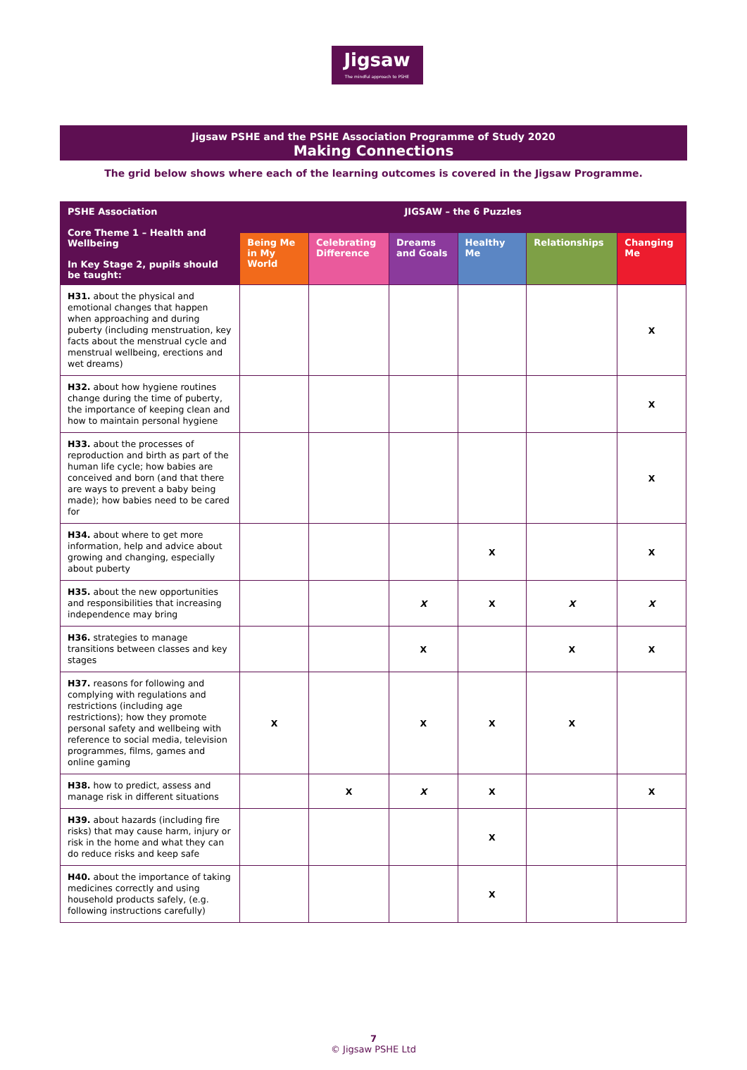Jigsaw
The mindful approach to PSHE
Jigsaw PSHE and the PSHE Association Programme of Study 2020
Making Connections
The grid below shows where each of the learning outcomes is covered in the Jigsaw Programme.
| PSHE Association Core Theme 1 – Health and Wellbeing In Key Stage 2, pupils should be taught: | JIGSAW – the 6 Puzzles | | | | | |
| --- | --- | --- | --- | --- | --- | --- |
| | Being Me in My World | Celebrating Difference | Dreams and Goals | Healthy Me | Relationships | Changing Me |
| H31. about the physical and emotional changes that happen when approaching and during puberty (including menstruation, key facts about the menstrual cycle and menstrual wellbeing, erections and wet dreams) | | | | | | X |
| H32. about how hygiene routines change during the time of puberty, the importance of keeping clean and how to maintain personal hygiene | | | | | | X |
| H33. about the processes of reproduction and birth as part of the human life cycle; how babies are conceived and born (and that there are ways to prevent a baby being made); how babies need to be cared for | | | | | | X |
| H34. about where to get more information, help and advice about growing and changing, especially about puberty | | | | X | | X |
| H35. about the new opportunities and responsibilities that increasing independence may bring | | | X | X | X | X |
| H36. strategies to manage transitions between classes and key stages | | | X | | X | X |
| H37. reasons for following and complying with regulations and restrictions (including age restrictions); how they promote personal safety and wellbeing with reference to social media, television programmes, films, games and online gaming | X | | X | X | X | |
| H38. how to predict, assess and manage risk in different situations | | X | X | X | | X |
| H39. about hazards (including fire risks) that may cause harm, injury or risk in the home and what they can do reduce risks and keep safe | | | | X | | |
| H40. about the importance of taking medicines correctly and using household products safely, (e.g. following instructions carefully) | | | | X | | |
7
© Jigsaw PSHE Ltd